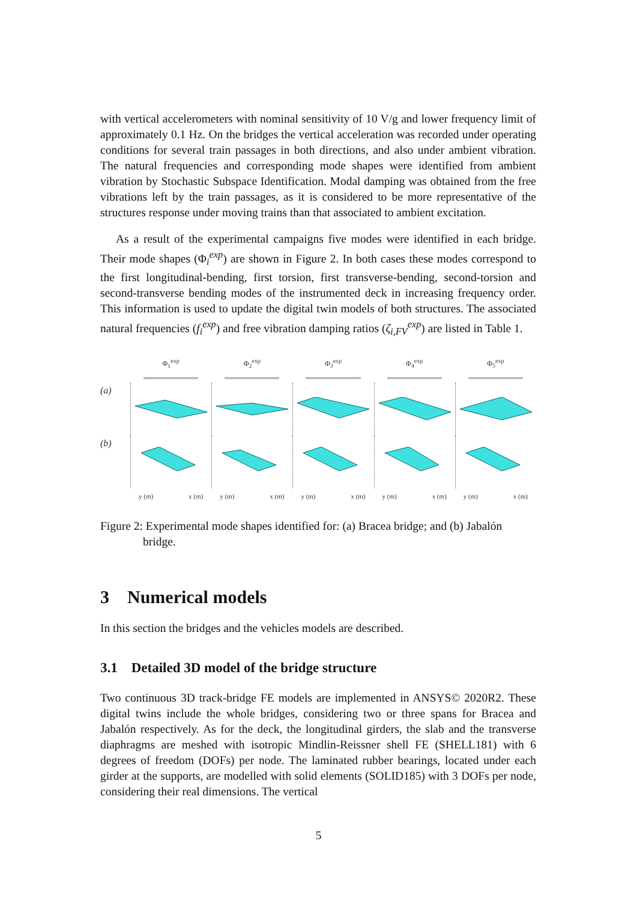with vertical accelerometers with nominal sensitivity of 10 V/g and lower frequency limit of approximately 0.1 Hz. On the bridges the vertical acceleration was recorded under operating conditions for several train passages in both directions, and also under ambient vibration. The natural frequencies and corresponding mode shapes were identified from ambient vibration by Stochastic Subspace Identification. Modal damping was obtained from the free vibrations left by the train passages, as it is considered to be more representative of the structures response under moving trains than that associated to ambient excitation.
As a result of the experimental campaigns five modes were identified in each bridge. Their mode shapes (Φ<sub>i</sub><sup>exp</sup>) are shown in Figure 2. In both cases these modes correspond to the first longitudinal-bending, first torsion, first transverse-bending, second-torsion and second-transverse bending modes of the instrumented deck in increasing frequency order. This information is used to update the digital twin models of both structures. The associated natural frequencies (f<sub>i</sub><sup>exp</sup>) and free vibration damping ratios (ζ<sub>i,FV</sub><sup>exp</sup>) are listed in Table 1.
Φ<sub>1</sub><sup>exp</sup>
Φ<sub>2</sub><sup>exp</sup>
Φ<sub>3</sub><sup>exp</sup>
Φ<sub>4</sub><sup>exp</sup>
Φ<sub>5</sub><sup>exp</sup>
(a)
(b)
y (m) x (m)
y (m) x (m)
y (m) x (m)
y (m) x (m)
y (m) x (m)
Figure 2: Experimental mode shapes identified for: (a) Bracea bridge; and (b) Jabalón bridge.
3 Numerical models
In this section the bridges and the vehicles models are described.
3.1 Detailed 3D model of the bridge structure
Two continuous 3D track-bridge FE models are implemented in ANSYS© 2020R2. These digital twins include the whole bridges, considering two or three spans for Bracea and Jabalón respectively. As for the deck, the longitudinal girders, the slab and the transverse diaphragms are meshed with isotropic Mindlin-Reissner shell FE (SHELL181) with 6 degrees of freedom (DOFs) per node. The laminated rubber bearings, located under each girder at the supports, are modelled with solid elements (SOLID185) with 3 DOFs per node, considering their real dimensions. The vertical
5